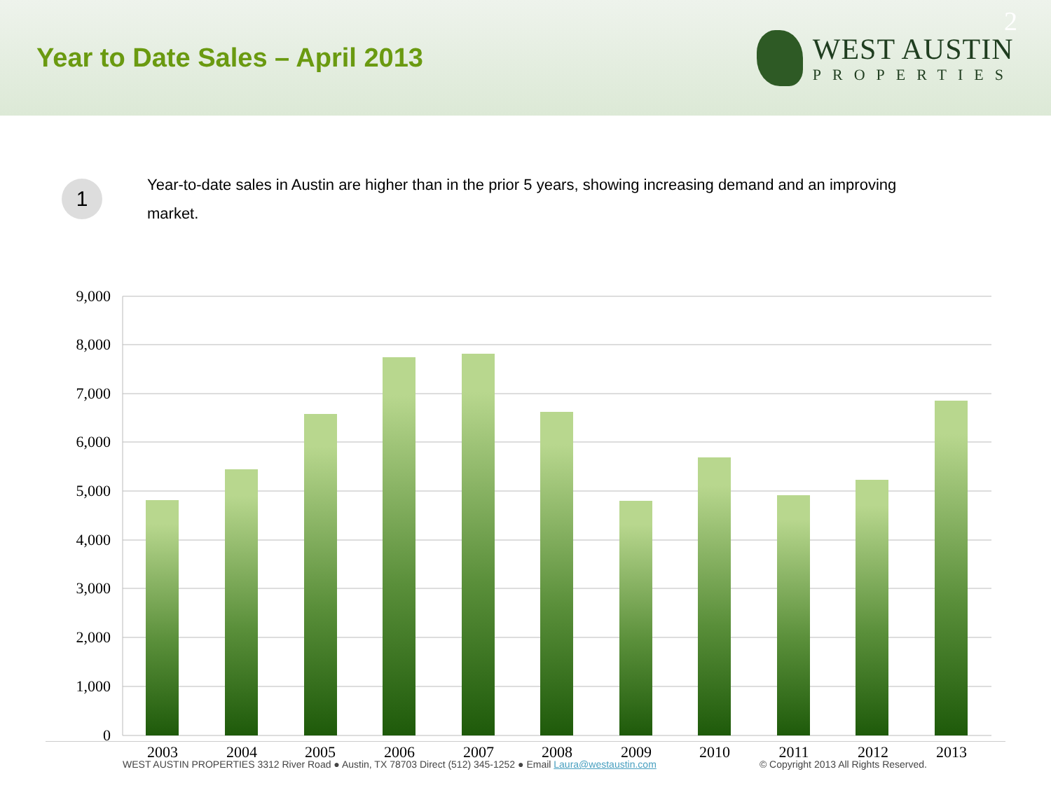Year to Date Sales – April 2013
WEST AUSTIN
PROPERTIES
2
1
Year-to-date sales in Austin are higher than in the prior 5 years, showing increasing demand and an improving market.
9,000
8,000
7,000
6,000
5,000
4,000
3,000
2,000
1,000
0
2003
2004
2005
2006
2007
2008
2009
2010
2011
2012
2013
WEST AUSTIN PROPERTIES 3312 River Road ● Austin, TX 78703 Direct (512) 345-1252 ● Email Laura@westaustin.com © Copyright 2013 All Rights Reserved.